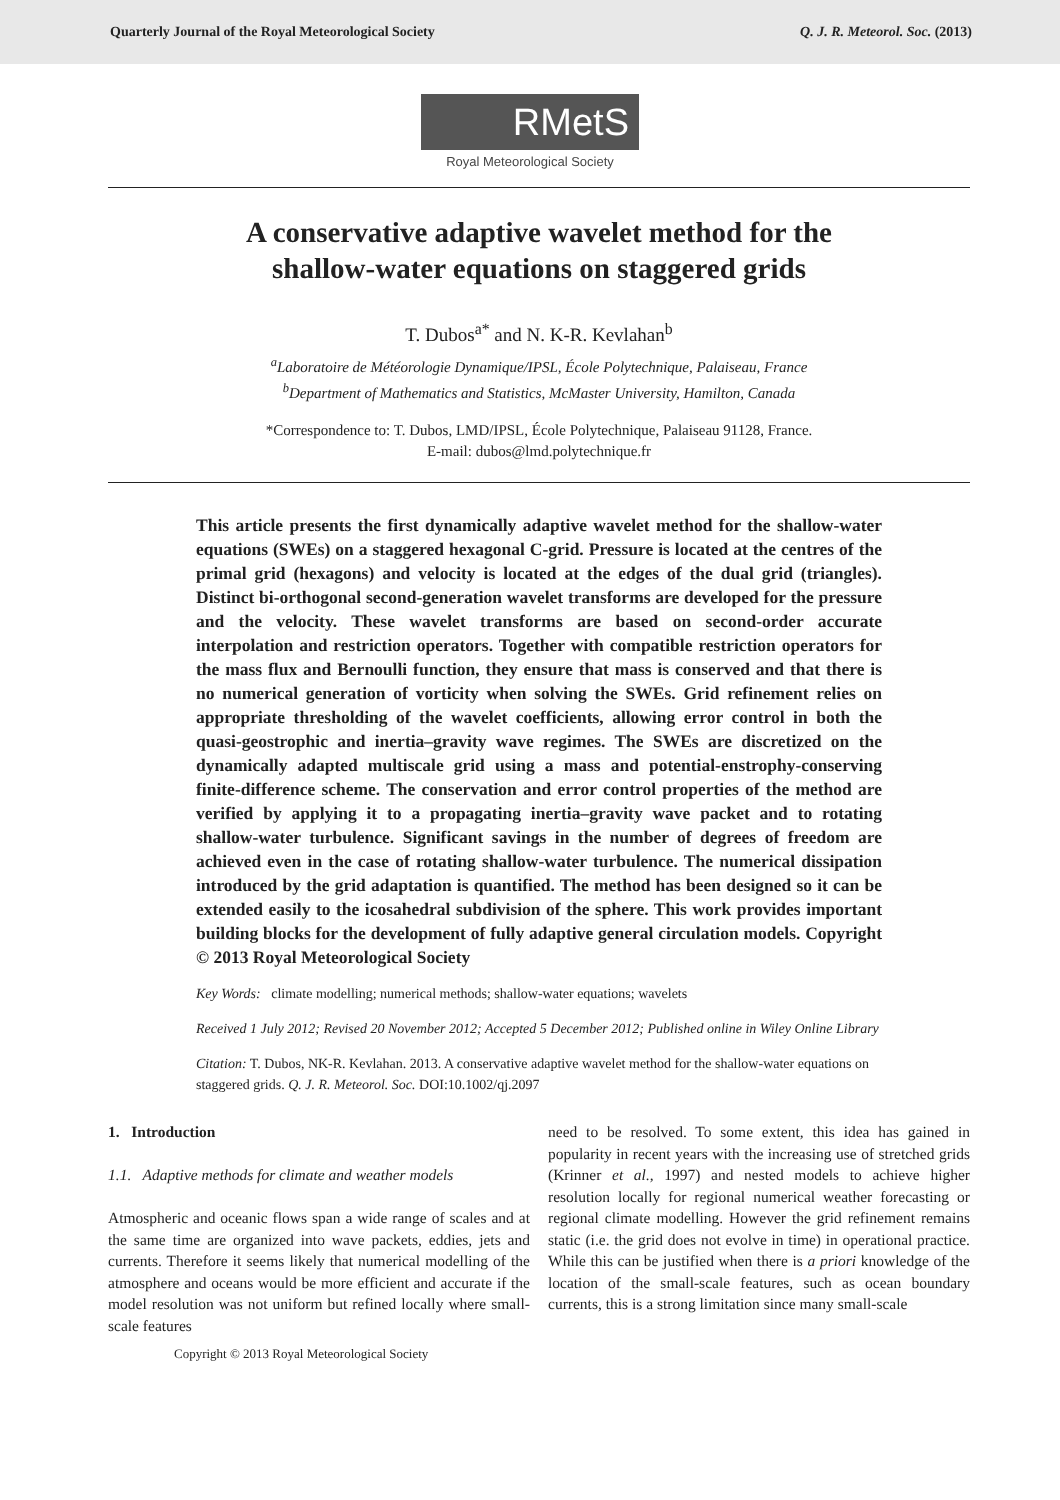Quarterly Journal of the Royal Meteorological Society Q. J. R. Meteorol. Soc. (2013)
RMetS
Royal Meteorological Society
A conservative adaptive wavelet method for the
shallow-water equations on staggered grids
T. Dubos<sup>a*</sup> and N. K-R. Kevlahan<sup>b</sup>
<sup>a</sup> Laboratoire de Météorologie Dynamique/IPSL, École Polytechnique, Palaiseau, France
<sup>b</sup> Department of Mathematics and Statistics, McMaster University, Hamilton, Canada
*Correspondence to: T. Dubos, LMD/IPSL, École Polytechnique, Palaiseau 91128, France.
E-mail: dubos@lmd.polytechnique.fr
This article presents the first dynamically adaptive wavelet method for the shallow-water equations (SWEs) on a staggered hexagonal C-grid. Pressure is located at the centres of the primal grid (hexagons) and velocity is located at the edges of the dual grid (triangles). Distinct bi-orthogonal second-generation wavelet transforms are developed for the pressure and the velocity. These wavelet transforms are based on second-order accurate interpolation and restriction operators. Together with compatible restriction operators for the mass flux and Bernoulli function, they ensure that mass is conserved and that there is no numerical generation of vorticity when solving the SWEs. Grid refinement relies on appropriate thresholding of the wavelet coefficients, allowing error control in both the quasi-geostrophic and inertia–gravity wave regimes. The SWEs are discretized on the dynamically adapted multiscale grid using a mass and potential-enstrophy-conserving finite-difference scheme. The conservation and error control properties of the method are verified by applying it to a propagating inertia–gravity wave packet and to rotating shallow-water turbulence. Significant savings in the number of degrees of freedom are achieved even in the case of rotating shallow-water turbulence. The numerical dissipation introduced by the grid adaptation is quantified. The method has been designed so it can be extended easily to the icosahedral subdivision of the sphere. This work provides important building blocks for the development of fully adaptive general circulation models. Copyright © 2013 Royal Meteorological Society
Key Words: climate modelling; numerical methods; shallow-water equations; wavelets
Received 1 July 2012; Revised 20 November 2012; Accepted 5 December 2012; Published online in Wiley Online Library
Citation: T. Dubos, NK-R. Kevlahan. 2013. A conservative adaptive wavelet method for the shallow-water equations on staggered grids. Q. J. R. Meteorol. Soc. DOI:10.1002/qj.2097
1. Introduction
1.1. Adaptive methods for climate and weather models
Atmospheric and oceanic flows span a wide range of scales and at the same time are organized into wave packets, eddies, jets and currents. Therefore it seems likely that numerical modelling of the atmosphere and oceans would be more efficient and accurate if the model resolution was not uniform but refined locally where small-scale features
need to be resolved. To some extent, this idea has gained in popularity in recent years with the increasing use of stretched grids (Krinner et al., 1997) and nested models to achieve higher resolution locally for regional numerical weather forecasting or regional climate modelling. However the grid refinement remains static (i.e. the grid does not evolve in time) in operational practice. While this can be justified when there is a priori knowledge of the location of the small-scale features, such as ocean boundary currents, this is a strong limitation since many small-scale
Copyright © 2013 Royal Meteorological Society